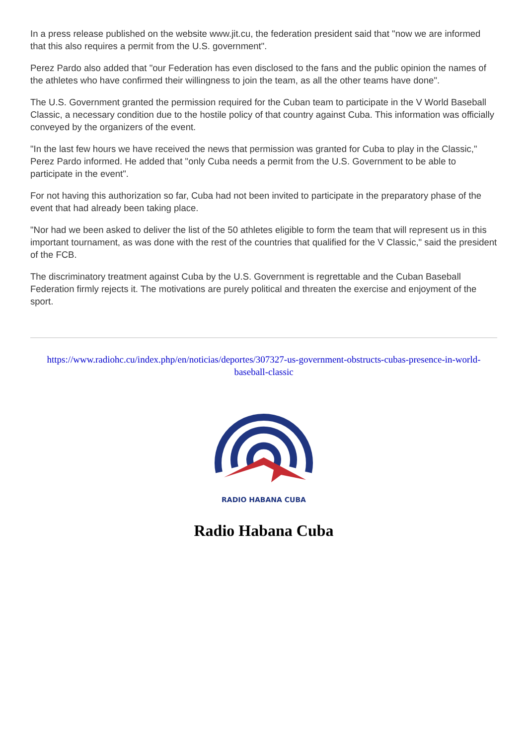In a press release published on the website www.jit.cu, the federation president said that "now we are informed that this also requires a permit from the U.S. government".
Perez Pardo also added that "our Federation has even disclosed to the fans and the public opinion the names of the athletes who have confirmed their willingness to join the team, as all the other teams have done".
The U.S. Government granted the permission required for the Cuban team to participate in the V World Baseball Classic, a necessary condition due to the hostile policy of that country against Cuba. This information was officially conveyed by the organizers of the event.
"In the last few hours we have received the news that permission was granted for Cuba to play in the Classic," Perez Pardo informed. He added that "only Cuba needs a permit from the U.S. Government to be able to participate in the event".
For not having this authorization so far, Cuba had not been invited to participate in the preparatory phase of the event that had already been taking place.
"Nor had we been asked to deliver the list of the 50 athletes eligible to form the team that will represent us in this important tournament, as was done with the rest of the countries that qualified for the V Classic," said the president of the FCB.
The discriminatory treatment against Cuba by the U.S. Government is regrettable and the Cuban Baseball Federation firmly rejects it. The motivations are purely political and threaten the exercise and enjoyment of the sport.
https://www.radiohc.cu/index.php/en/noticias/deportes/307327-us-government-obstructs-cubas-presence-in-world-baseball-classic
RADIO HABANA CUBA
Radio Habana Cuba